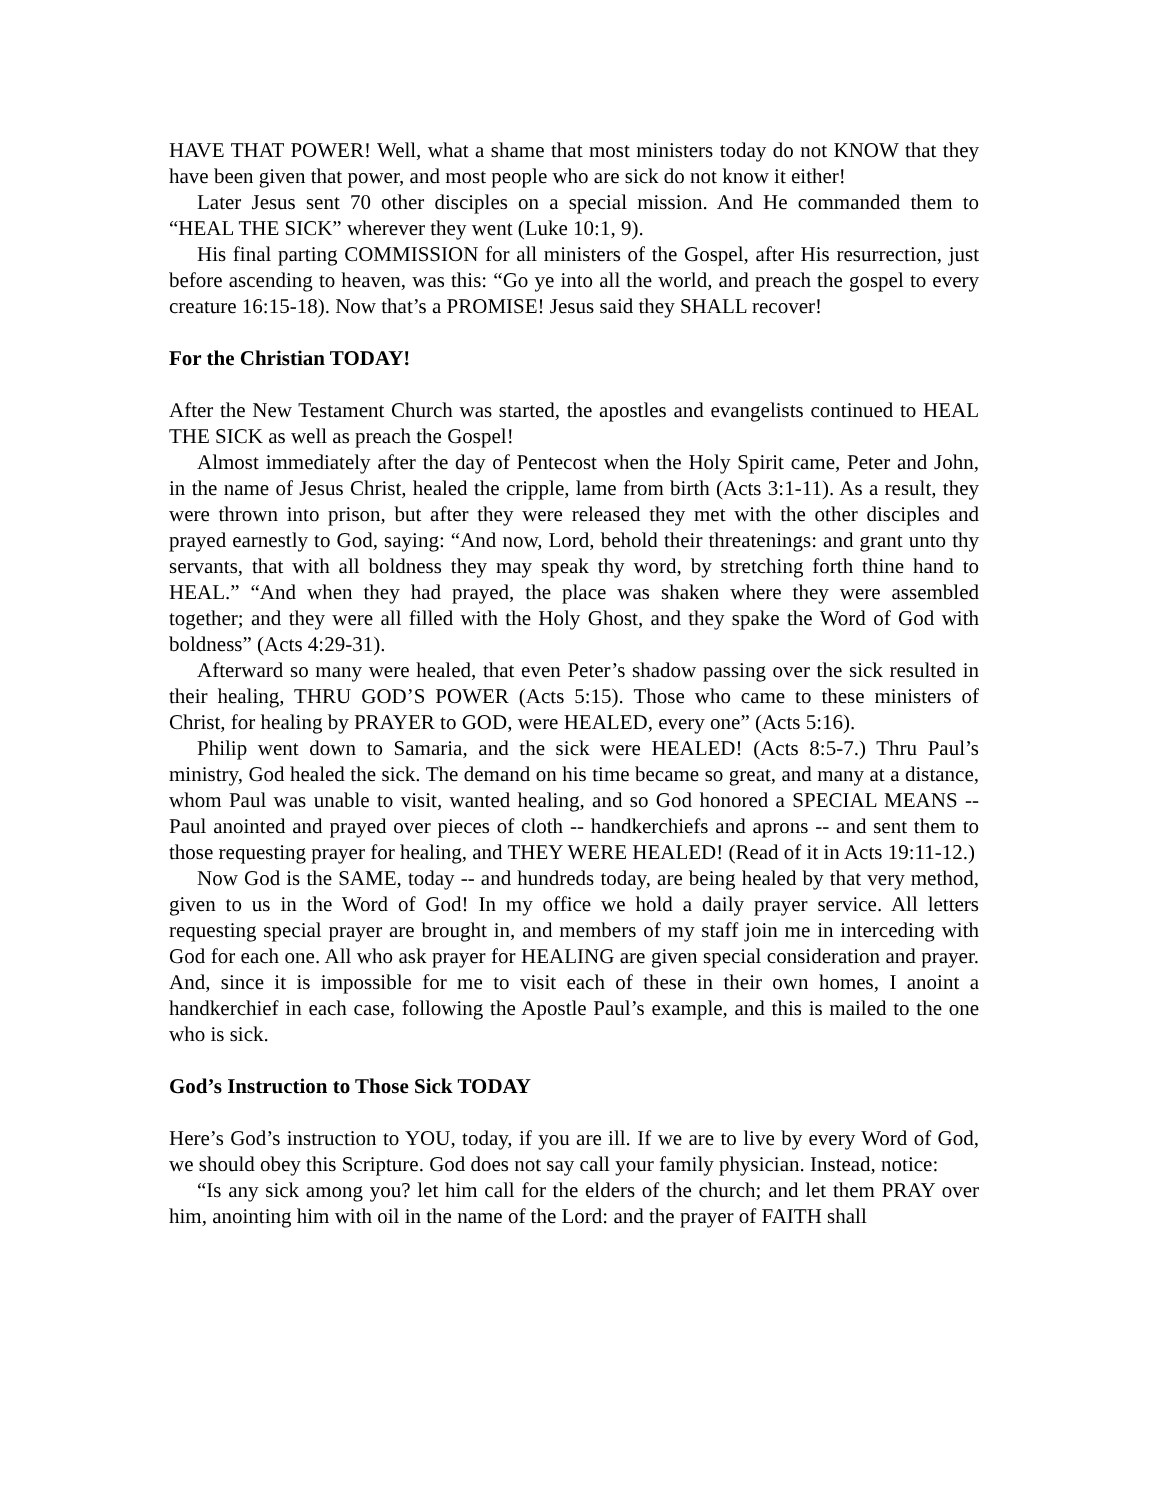HAVE THAT POWER! Well, what a shame that most ministers today do not KNOW that they have been given that power, and most people who are sick do not know it either!
Later Jesus sent 70 other disciples on a special mission. And He commanded them to “HEAL THE SICK” wherever they went (Luke 10:1, 9).
His final parting COMMISSION for all ministers of the Gospel, after His resurrection, just before ascending to heaven, was this: “Go ye into all the world, and preach the gospel to every creature 16:15-18). Now that’s a PROMISE! Jesus said they SHALL recover!
For the Christian TODAY!
After the New Testament Church was started, the apostles and evangelists continued to HEAL THE SICK as well as preach the Gospel!
Almost immediately after the day of Pentecost when the Holy Spirit came, Peter and John, in the name of Jesus Christ, healed the cripple, lame from birth (Acts 3:1-11). As a result, they were thrown into prison, but after they were released they met with the other disciples and prayed earnestly to God, saying: “And now, Lord, behold their threatenings: and grant unto thy servants, that with all boldness they may speak thy word, by stretching forth thine hand to HEAL.” “And when they had prayed, the place was shaken where they were assembled together; and they were all filled with the Holy Ghost, and they spake the Word of God with boldness” (Acts 4:29-31).
Afterward so many were healed, that even Peter’s shadow passing over the sick resulted in their healing, THRU GOD’S POWER (Acts 5:15). Those who came to these ministers of Christ, for healing by PRAYER to GOD, were HEALED, every one” (Acts 5:16).
Philip went down to Samaria, and the sick were HEALED! (Acts 8:5-7.) Thru Paul’s ministry, God healed the sick. The demand on his time became so great, and many at a distance, whom Paul was unable to visit, wanted healing, and so God honored a SPECIAL MEANS -- Paul anointed and prayed over pieces of cloth -- handkerchiefs and aprons -- and sent them to those requesting prayer for healing, and THEY WERE HEALED! (Read of it in Acts 19:11-12.)
Now God is the SAME, today -- and hundreds today, are being healed by that very method, given to us in the Word of God! In my office we hold a daily prayer service. All letters requesting special prayer are brought in, and members of my staff join me in interceding with God for each one. All who ask prayer for HEALING are given special consideration and prayer. And, since it is impossible for me to visit each of these in their own homes, I anoint a handkerchief in each case, following the Apostle Paul’s example, and this is mailed to the one who is sick.
God’s Instruction to Those Sick TODAY
Here’s God’s instruction to YOU, today, if you are ill. If we are to live by every Word of God, we should obey this Scripture. God does not say call your family physician. Instead, notice:
“Is any sick among you? let him call for the elders of the church; and let them PRAY over him, anointing him with oil in the name of the Lord: and the prayer of FAITH shall